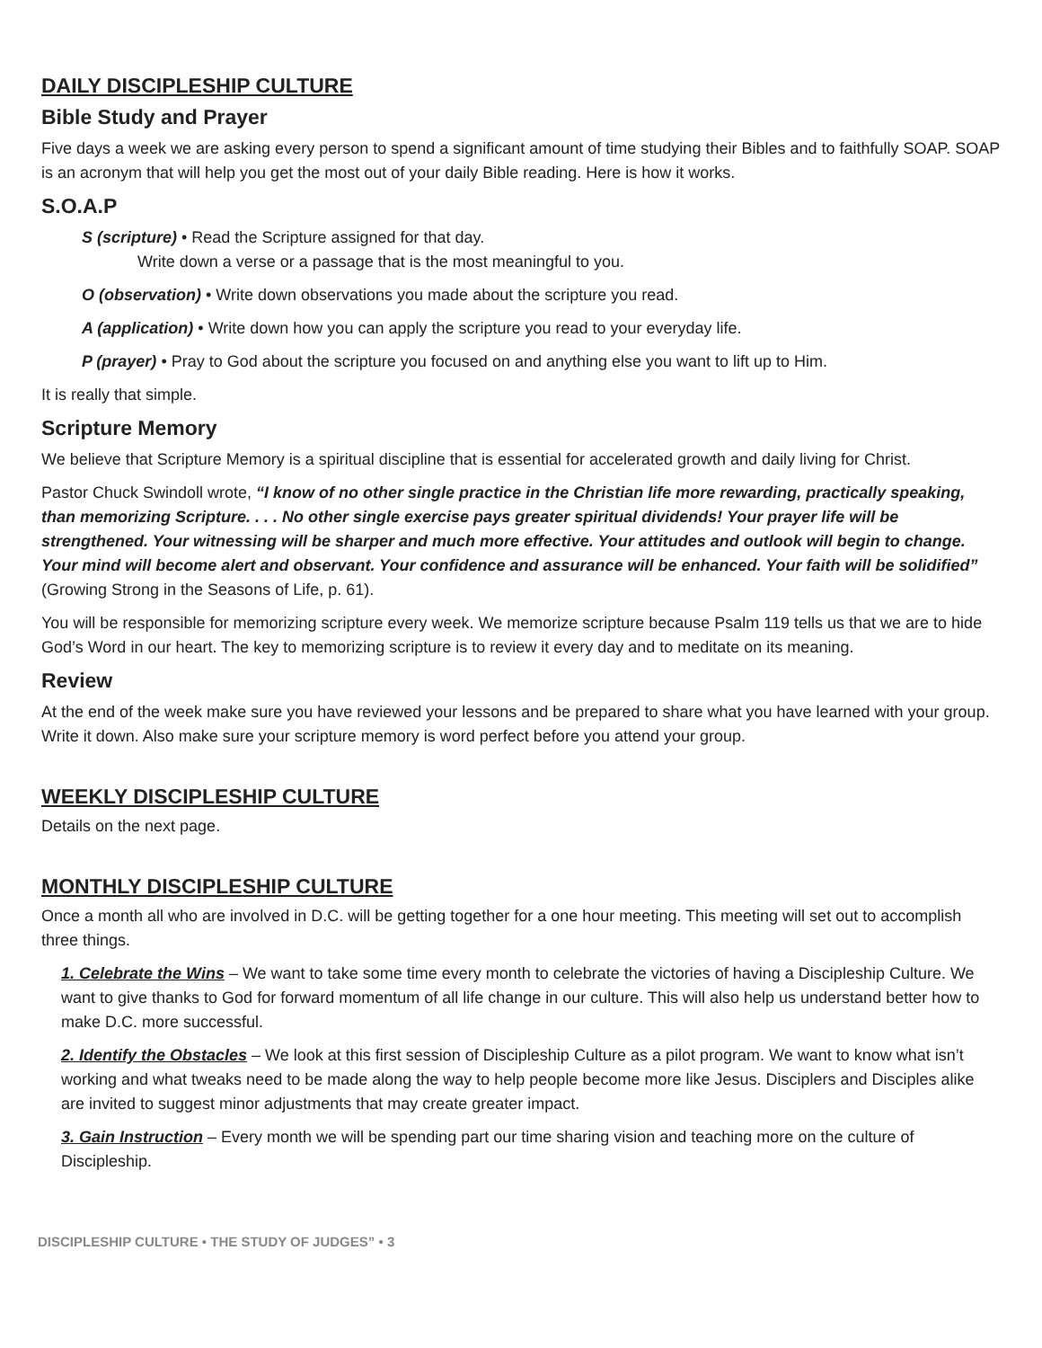DAILY DISCIPLESHIP CULTURE
Bible Study and Prayer
Five days a week we are asking every person to spend a significant amount of time studying their Bibles and to faithfully SOAP. SOAP is an acronym that will help you get the most out of your daily Bible reading. Here is how it works.
S.O.A.P
S (scripture) • Read the Scripture assigned for that day.
Write down a verse or a passage that is the most meaningful to you.
O (observation) • Write down observations you made about the scripture you read.
A (application) • Write down how you can apply the scripture you read to your everyday life.
P (prayer) • Pray to God about the scripture you focused on and anything else you want to lift up to Him.
It is really that simple.
Scripture Memory
We believe that Scripture Memory is a spiritual discipline that is essential for accelerated growth and daily living for Christ.
Pastor Chuck Swindoll wrote, “I know of no other single practice in the Christian life more rewarding, practically speaking, than memorizing Scripture. . . . No other single exercise pays greater spiritual dividends! Your prayer life will be strengthened. Your witnessing will be sharper and much more effective. Your attitudes and outlook will begin to change. Your mind will become alert and observant. Your confidence and assurance will be enhanced. Your faith will be solidified” (Growing Strong in the Seasons of Life, p. 61).
You will be responsible for memorizing scripture every week. We memorize scripture because Psalm 119 tells us that we are to hide God’s Word in our heart. The key to memorizing scripture is to review it every day and to meditate on its meaning.
Review
At the end of the week make sure you have reviewed your lessons and be prepared to share what you have learned with your group. Write it down. Also make sure your scripture memory is word perfect before you attend your group.
WEEKLY DISCIPLESHIP CULTURE
Details on the next page.
MONTHLY DISCIPLESHIP CULTURE
Once a month all who are involved in D.C. will be getting together for a one hour meeting. This meeting will set out to accomplish three things.
1. Celebrate the Wins – We want to take some time every month to celebrate the victories of having a Discipleship Culture. We want to give thanks to God for forward momentum of all life change in our culture. This will also help us understand better how to make D.C. more successful.
2. Identify the Obstacles – We look at this first session of Discipleship Culture as a pilot program. We want to know what isn’t working and what tweaks need to be made along the way to help people become more like Jesus. Disciplers and Disciples alike are invited to suggest minor adjustments that may create greater impact.
3. Gain Instruction – Every month we will be spending part our time sharing vision and teaching more on the culture of Discipleship.
DISCIPLESHIP CULTURE • THE STUDY OF JUDGES” • 3